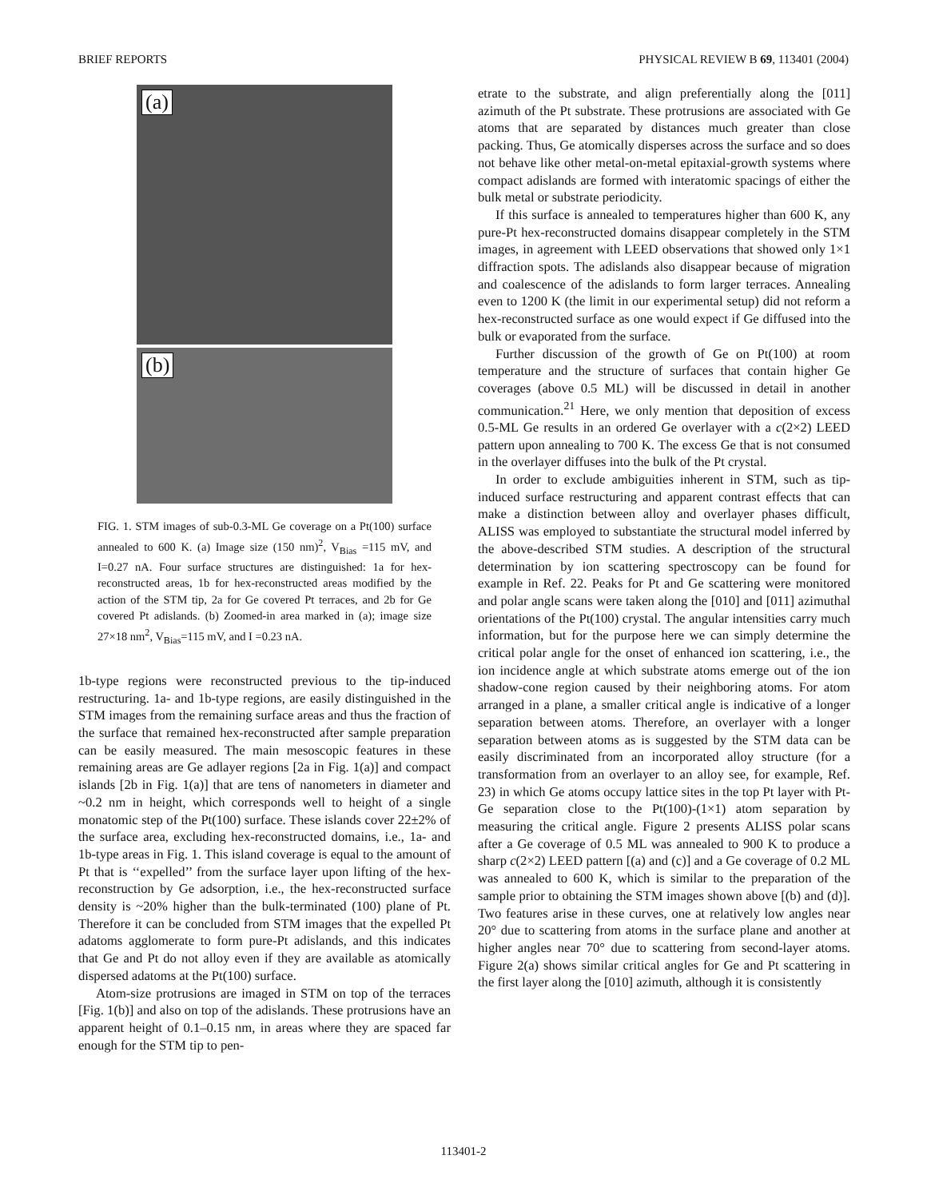BRIEF REPORTS PHYSICAL REVIEW B 69, 113401 (2004)
(a)
(b)
FIG. 1. STM images of sub-0.3-ML Ge coverage on a Pt(100) surface annealed to 600 K. (a) Image size (150 nm)<sup>2</sup>, V<sub>Bias</sub> =115 mV, and I=0.27 nA. Four surface structures are distinguished: 1a for hex-reconstructed areas, 1b for hex-reconstructed areas modified by the action of the STM tip, 2a for Ge covered Pt terraces, and 2b for Ge covered Pt adislands. (b) Zoomed-in area marked in (a); image size 27×18 nm<sup>2</sup>, V<sub>Bias</sub>=115 mV, and I =0.23 nA.
1b-type regions were reconstructed previous to the tip-induced restructuring. 1a- and 1b-type regions, are easily distinguished in the STM images from the remaining surface areas and thus the fraction of the surface that remained hex-reconstructed after sample preparation can be easily measured. The main mesoscopic features in these remaining areas are Ge adlayer regions [2a in Fig. 1(a)] and compact islands [2b in Fig. 1(a)] that are tens of nanometers in diameter and ~0.2 nm in height, which corresponds well to height of a single monatomic step of the Pt(100) surface. These islands cover 22±2% of the surface area, excluding hex-reconstructed domains, i.e., 1a- and 1b-type areas in Fig. 1. This island coverage is equal to the amount of Pt that is ‘‘expelled’’ from the surface layer upon lifting of the hex-reconstruction by Ge adsorption, i.e., the hex-reconstructed surface density is ~20% higher than the bulk-terminated (100) plane of Pt. Therefore it can be concluded from STM images that the expelled Pt adatoms agglomerate to form pure-Pt adislands, and this indicates that Ge and Pt do not alloy even if they are available as atomically dispersed adatoms at the Pt(100) surface.
Atom-size protrusions are imaged in STM on top of the terraces [Fig. 1(b)] and also on top of the adislands. These protrusions have an apparent height of 0.1–0.15 nm, in areas where they are spaced far enough for the STM tip to pen-
etrate to the substrate, and align preferentially along the [011] azimuth of the Pt substrate. These protrusions are associated with Ge atoms that are separated by distances much greater than close packing. Thus, Ge atomically disperses across the surface and so does not behave like other metal-on-metal epitaxial-growth systems where compact adislands are formed with interatomic spacings of either the bulk metal or substrate periodicity.
If this surface is annealed to temperatures higher than 600 K, any pure-Pt hex-reconstructed domains disappear completely in the STM images, in agreement with LEED observations that showed only 1×1 diffraction spots. The adislands also disappear because of migration and coalescence of the adislands to form larger terraces. Annealing even to 1200 K (the limit in our experimental setup) did not reform a hex-reconstructed surface as one would expect if Ge diffused into the bulk or evaporated from the surface.
Further discussion of the growth of Ge on Pt(100) at room temperature and the structure of surfaces that contain higher Ge coverages (above 0.5 ML) will be discussed in detail in another communication.<sup>21</sup> Here, we only mention that deposition of excess 0.5-ML Ge results in an ordered Ge overlayer with a c(2×2) LEED pattern upon annealing to 700 K. The excess Ge that is not consumed in the overlayer diffuses into the bulk of the Pt crystal.
In order to exclude ambiguities inherent in STM, such as tip-induced surface restructuring and apparent contrast effects that can make a distinction between alloy and overlayer phases difficult, ALISS was employed to substantiate the structural model inferred by the above-described STM studies. A description of the structural determination by ion scattering spectroscopy can be found for example in Ref. 22. Peaks for Pt and Ge scattering were monitored and polar angle scans were taken along the [010] and [011] azimuthal orientations of the Pt(100) crystal. The angular intensities carry much information, but for the purpose here we can simply determine the critical polar angle for the onset of enhanced ion scattering, i.e., the ion incidence angle at which substrate atoms emerge out of the ion shadow-cone region caused by their neighboring atoms. For atom arranged in a plane, a smaller critical angle is indicative of a longer separation between atoms. Therefore, an overlayer with a longer separation between atoms as is suggested by the STM data can be easily discriminated from an incorporated alloy structure (for a transformation from an overlayer to an alloy see, for example, Ref. 23) in which Ge atoms occupy lattice sites in the top Pt layer with Pt-Ge separation close to the Pt(100)-(1×1) atom separation by measuring the critical angle. Figure 2 presents ALISS polar scans after a Ge coverage of 0.5 ML was annealed to 900 K to produce a sharp c(2×2) LEED pattern [(a) and (c)] and a Ge coverage of 0.2 ML was annealed to 600 K, which is similar to the preparation of the sample prior to obtaining the STM images shown above [(b) and (d)]. Two features arise in these curves, one at relatively low angles near 20° due to scattering from atoms in the surface plane and another at higher angles near 70° due to scattering from second-layer atoms. Figure 2(a) shows similar critical angles for Ge and Pt scattering in the first layer along the [010] azimuth, although it is consistently
113401-2